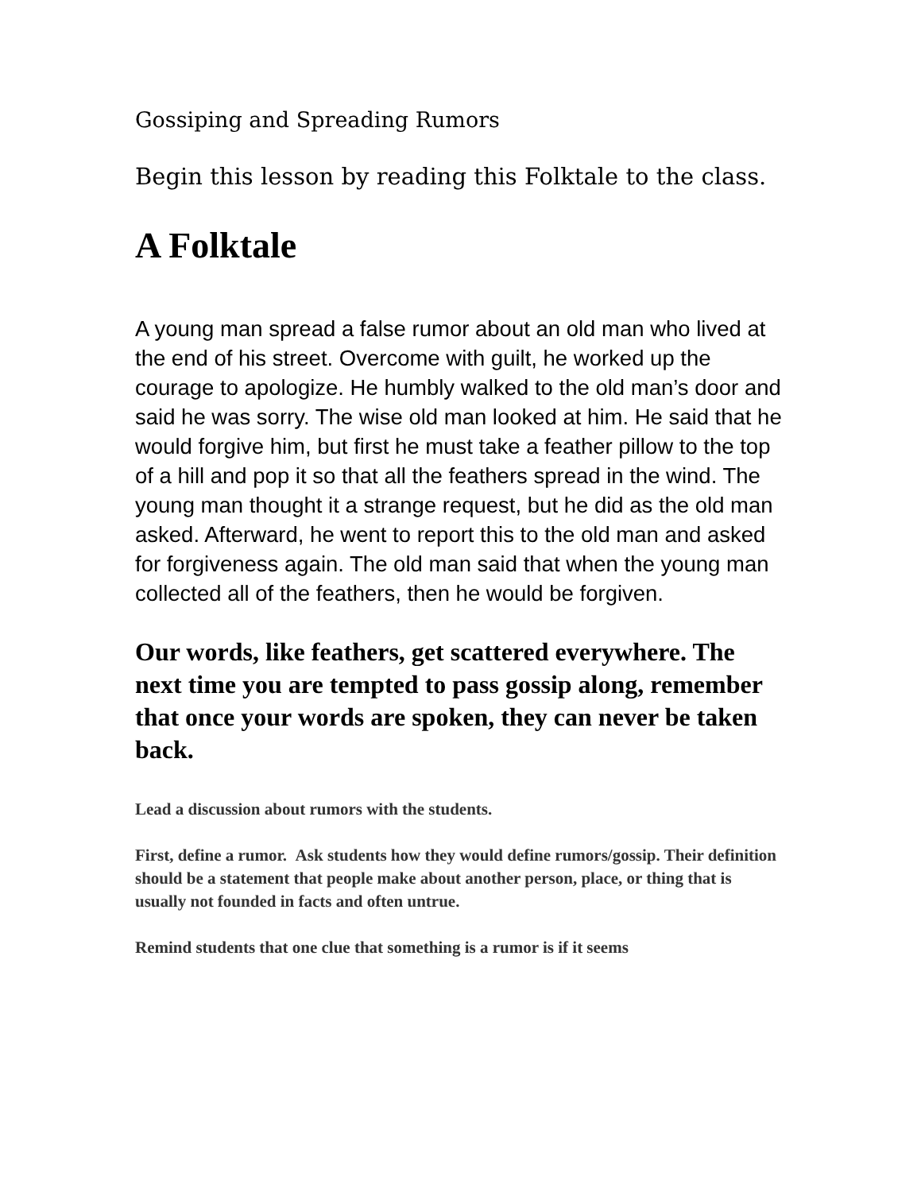Gossiping and Spreading Rumors
Begin this lesson by reading this Folktale to the class.
A Folktale
A young man spread a false rumor about an old man who lived at the end of his street. Overcome with guilt, he worked up the courage to apologize. He humbly walked to the old man’s door and said he was sorry. The wise old man looked at him. He said that he would forgive him, but first he must take a feather pillow to the top of a hill and pop it so that all the feathers spread in the wind. The young man thought it a strange request, but he did as the old man asked. Afterward, he went to report this to the old man and asked for forgiveness again. The old man said that when the young man collected all of the feathers, then he would be forgiven.
Our words, like feathers, get scattered everywhere. The next time you are tempted to pass gossip along, remember that once your words are spoken, they can never be taken back.
Lead a discussion about rumors with the students.
First, define a rumor. Ask students how they would define rumors/gossip. Their definition should be a statement that people make about another person, place, or thing that is usually not founded in facts and often untrue.
Remind students that one clue that something is a rumor is if it seems